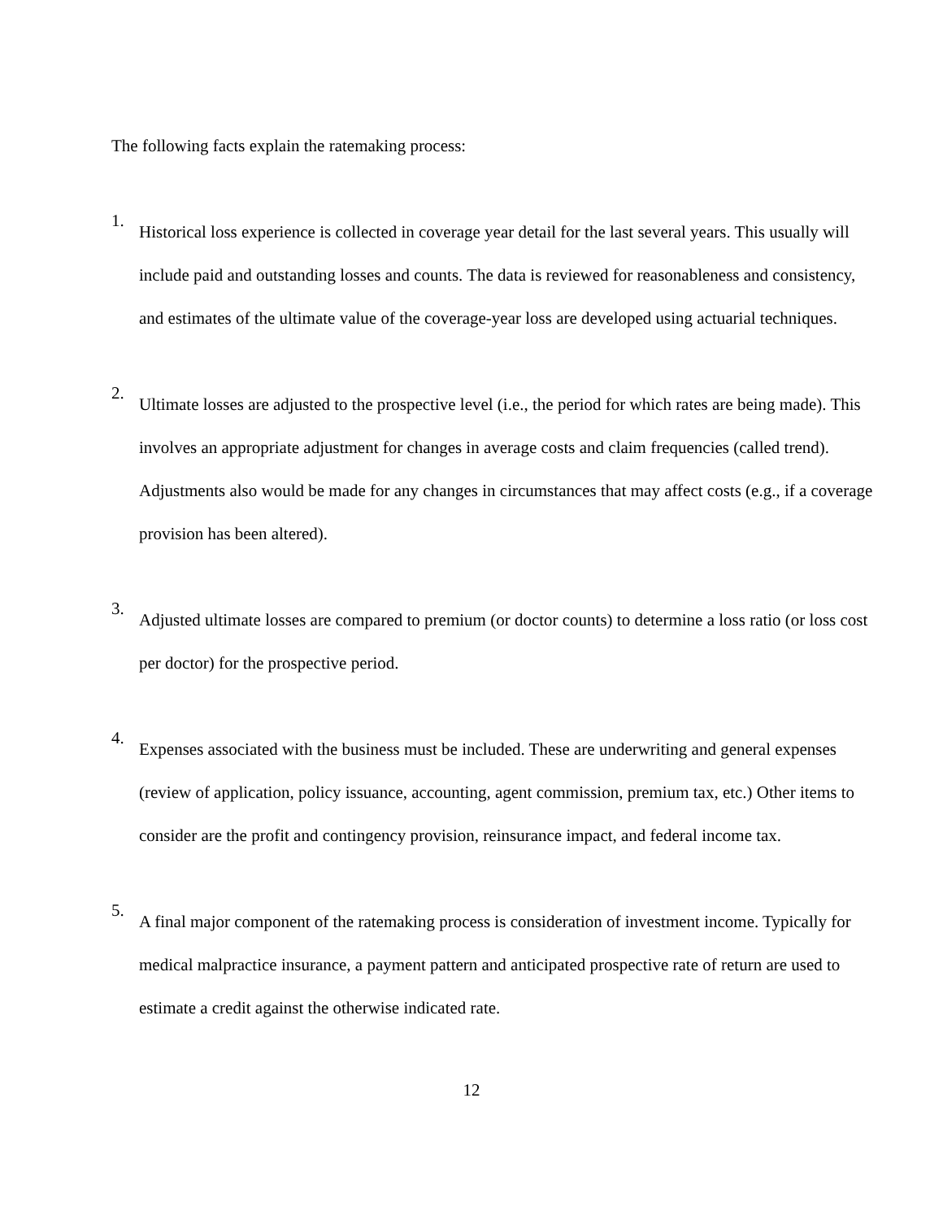The following facts explain the ratemaking process:
1.
Historical loss experience is collected in coverage year detail for the last several years. This usually will include paid and outstanding losses and counts. The data is reviewed for reasonableness and consistency, and estimates of the ultimate value of the coverage-year loss are developed using actuarial techniques.
2.
Ultimate losses are adjusted to the prospective level (i.e., the period for which rates are being made). This involves an appropriate adjustment for changes in average costs and claim frequencies (called trend). Adjustments also would be made for any changes in circumstances that may affect costs (e.g., if a coverage provision has been altered).
3.
Adjusted ultimate losses are compared to premium (or doctor counts) to determine a loss ratio (or loss cost per doctor) for the prospective period.
4.
Expenses associated with the business must be included. These are underwriting and general expenses (review of application, policy issuance, accounting, agent commission, premium tax, etc.) Other items to consider are the profit and contingency provision, reinsurance impact, and federal income tax.
5.
A final major component of the ratemaking process is consideration of investment income. Typically for medical malpractice insurance, a payment pattern and anticipated prospective rate of return are used to estimate a credit against the otherwise indicated rate.
12